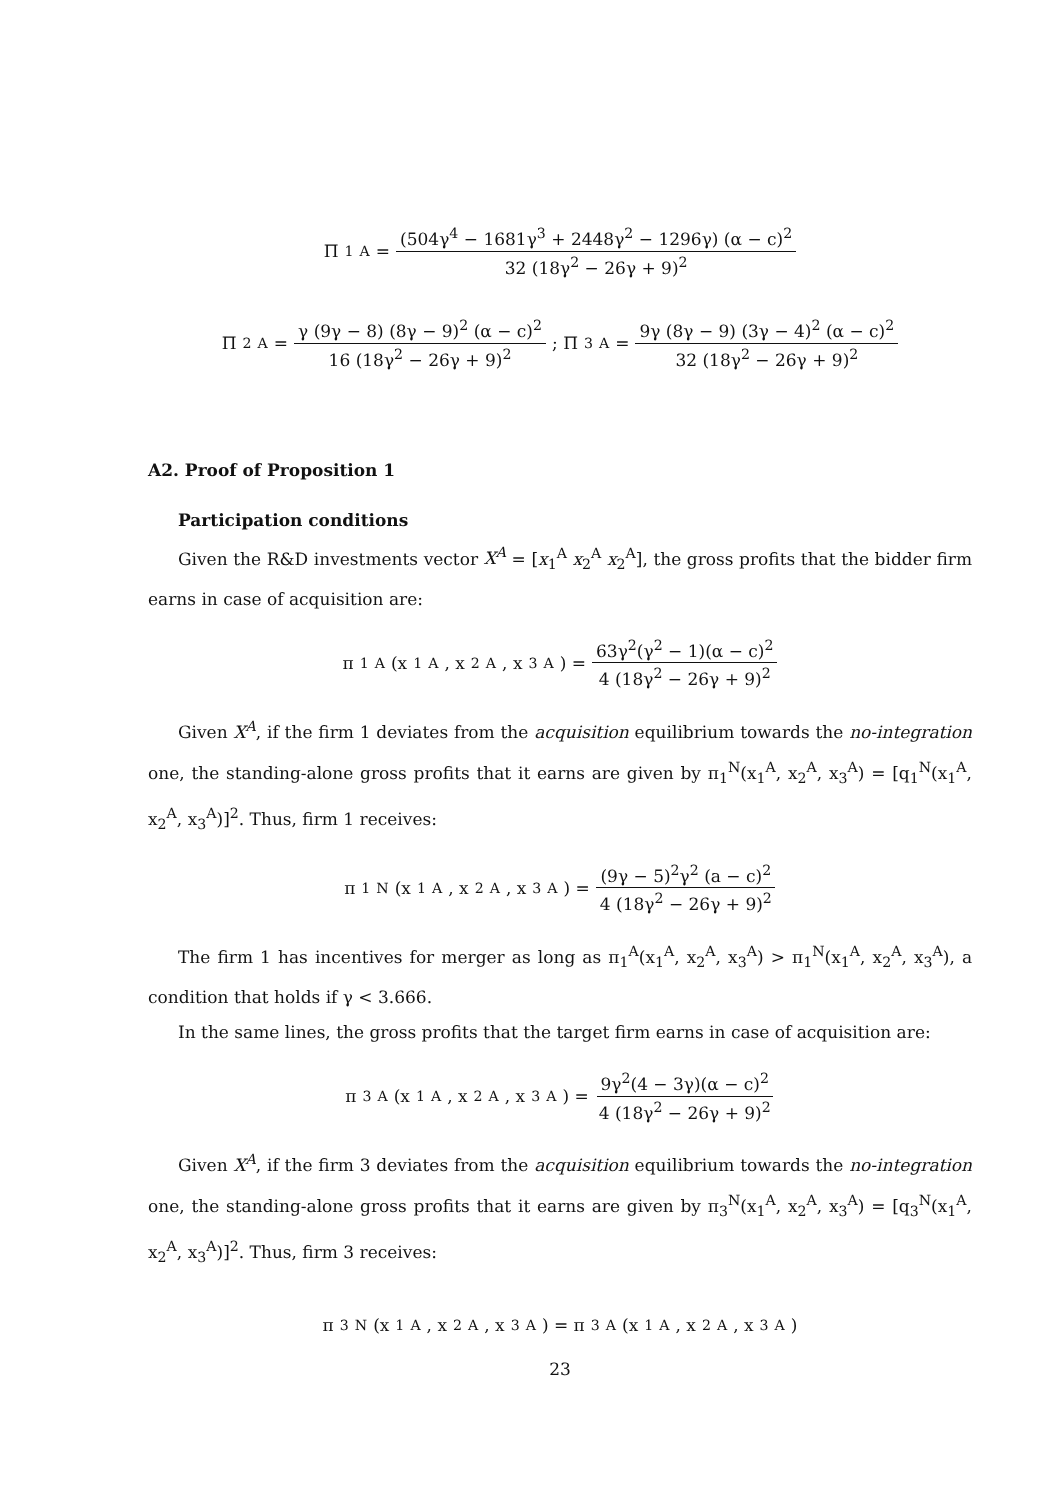Π<sub>1</sub><sup>A</sup> = (504γ<sup>4</sup> − 1681γ<sup>3</sup> + 2448γ<sup>2</sup> − 1296γ) (α − c)<sup>2</sup> 32 (18γ<sup>2</sup> − 26γ + 9)<sup>2</sup>
Π<sub>2</sub><sup>A</sup> = γ (9γ − 8) (8γ − 9)<sup>2</sup> (α − c)<sup>2</sup> 16 (18γ<sup>2</sup> − 26γ + 9)<sup>2</sup>; Π<sub>3</sub><sup>A</sup> = 9γ (8γ − 9) (3γ − 4)<sup>2</sup> (α − c)<sup>2</sup> 32 (18γ<sup>2</sup> − 26γ + 9)<sup>2</sup>
A2. Proof of Proposition 1
Participation conditions
Given the R&D investments vector X<sup>A</sup> = [x<sub>1</sub><sup>A</sup> x<sub>2</sub><sup>A</sup> x<sub>2</sub><sup>A</sup>], the gross profits that the bidder firm earns in case of acquisition are:
π<sub>1</sub><sup>A</sup>(x<sub>1</sub><sup>A</sup>, x<sub>2</sub><sup>A</sup>, x<sub>3</sub><sup>A</sup>) = 63γ<sup>2</sup>(γ<sup>2</sup> − 1)(α − c)<sup>2</sup> 4 (18γ<sup>2</sup> − 26γ + 9)<sup>2</sup>
Given X<sup>A</sup>, if the firm 1 deviates from the acquisition equilibrium towards the no-integration one, the standing-alone gross profits that it earns are given by π<sub>1</sub><sup>N</sup>(x<sub>1</sub><sup>A</sup>, x<sub>2</sub><sup>A</sup>, x<sub>3</sub><sup>A</sup>) = [q<sub>1</sub><sup>N</sup>(x<sub>1</sub><sup>A</sup>, x<sub>2</sub><sup>A</sup>, x<sub>3</sub><sup>A</sup>)]<sup>2</sup>. Thus, firm 1 receives:
π<sub>1</sub><sup>N</sup>(x<sub>1</sub><sup>A</sup>, x<sub>2</sub><sup>A</sup>, x<sub>3</sub><sup>A</sup>) = (9γ − 5)<sup>2</sup>γ<sup>2</sup> (a − c)<sup>2</sup> 4 (18γ<sup>2</sup> − 26γ + 9)<sup>2</sup>
The firm 1 has incentives for merger as long as π<sub>1</sub><sup>A</sup>(x<sub>1</sub><sup>A</sup>, x<sub>2</sub><sup>A</sup>, x<sub>3</sub><sup>A</sup>) > π<sub>1</sub><sup>N</sup>(x<sub>1</sub><sup>A</sup>, x<sub>2</sub><sup>A</sup>, x<sub>3</sub><sup>A</sup>), a condition that holds if γ < 3.666.
In the same lines, the gross profits that the target firm earns in case of acquisition are:
π<sub>3</sub><sup>A</sup>(x<sub>1</sub><sup>A</sup>, x<sub>2</sub><sup>A</sup>, x<sub>3</sub><sup>A</sup>) = 9γ<sup>2</sup>(4 − 3γ)(α − c)<sup>2</sup> 4 (18γ<sup>2</sup> − 26γ + 9)<sup>2</sup>
Given X<sup>A</sup>, if the firm 3 deviates from the acquisition equilibrium towards the no-integration one, the standing-alone gross profits that it earns are given by π<sub>3</sub><sup>N</sup>(x<sub>1</sub><sup>A</sup>, x<sub>2</sub><sup>A</sup>, x<sub>3</sub><sup>A</sup>) = [q<sub>3</sub><sup>N</sup>(x<sub>1</sub><sup>A</sup>, x<sub>2</sub><sup>A</sup>, x<sub>3</sub><sup>A</sup>)]<sup>2</sup>. Thus, firm 3 receives:
π<sub>3</sub><sup>N</sup>(x<sub>1</sub><sup>A</sup>, x<sub>2</sub><sup>A</sup>, x<sub>3</sub><sup>A</sup>) = π<sub>3</sub><sup>A</sup>(x<sub>1</sub><sup>A</sup>, x<sub>2</sub><sup>A</sup>, x<sub>3</sub><sup>A</sup>)
23